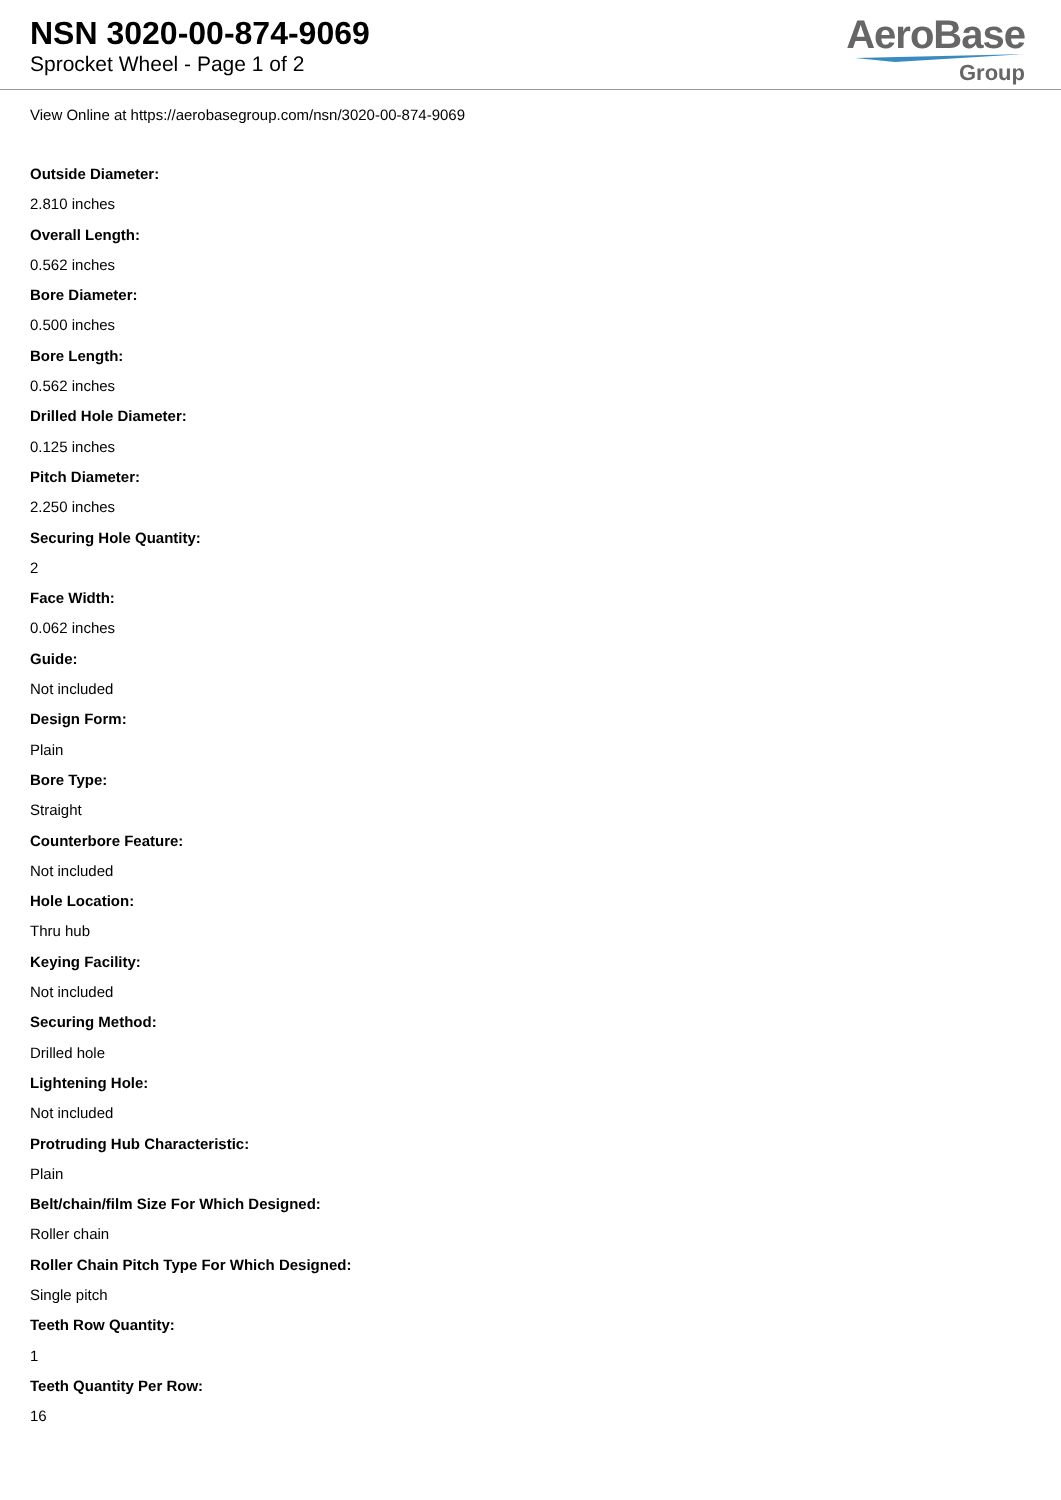NSN 3020-00-874-9069
Sprocket Wheel - Page 1 of 2
AeroBase
Group
View Online at https://aerobasegroup.com/nsn/3020-00-874-9069
Outside Diameter:
2.810 inches
Overall Length:
0.562 inches
Bore Diameter:
0.500 inches
Bore Length:
0.562 inches
Drilled Hole Diameter:
0.125 inches
Pitch Diameter:
2.250 inches
Securing Hole Quantity:
2
Face Width:
0.062 inches
Guide:
Not included
Design Form:
Plain
Bore Type:
Straight
Counterbore Feature:
Not included
Hole Location:
Thru hub
Keying Facility:
Not included
Securing Method:
Drilled hole
Lightening Hole:
Not included
Protruding Hub Characteristic:
Plain
Belt/chain/film Size For Which Designed:
Roller chain
Roller Chain Pitch Type For Which Designed:
Single pitch
Teeth Row Quantity:
1
Teeth Quantity Per Row:
16